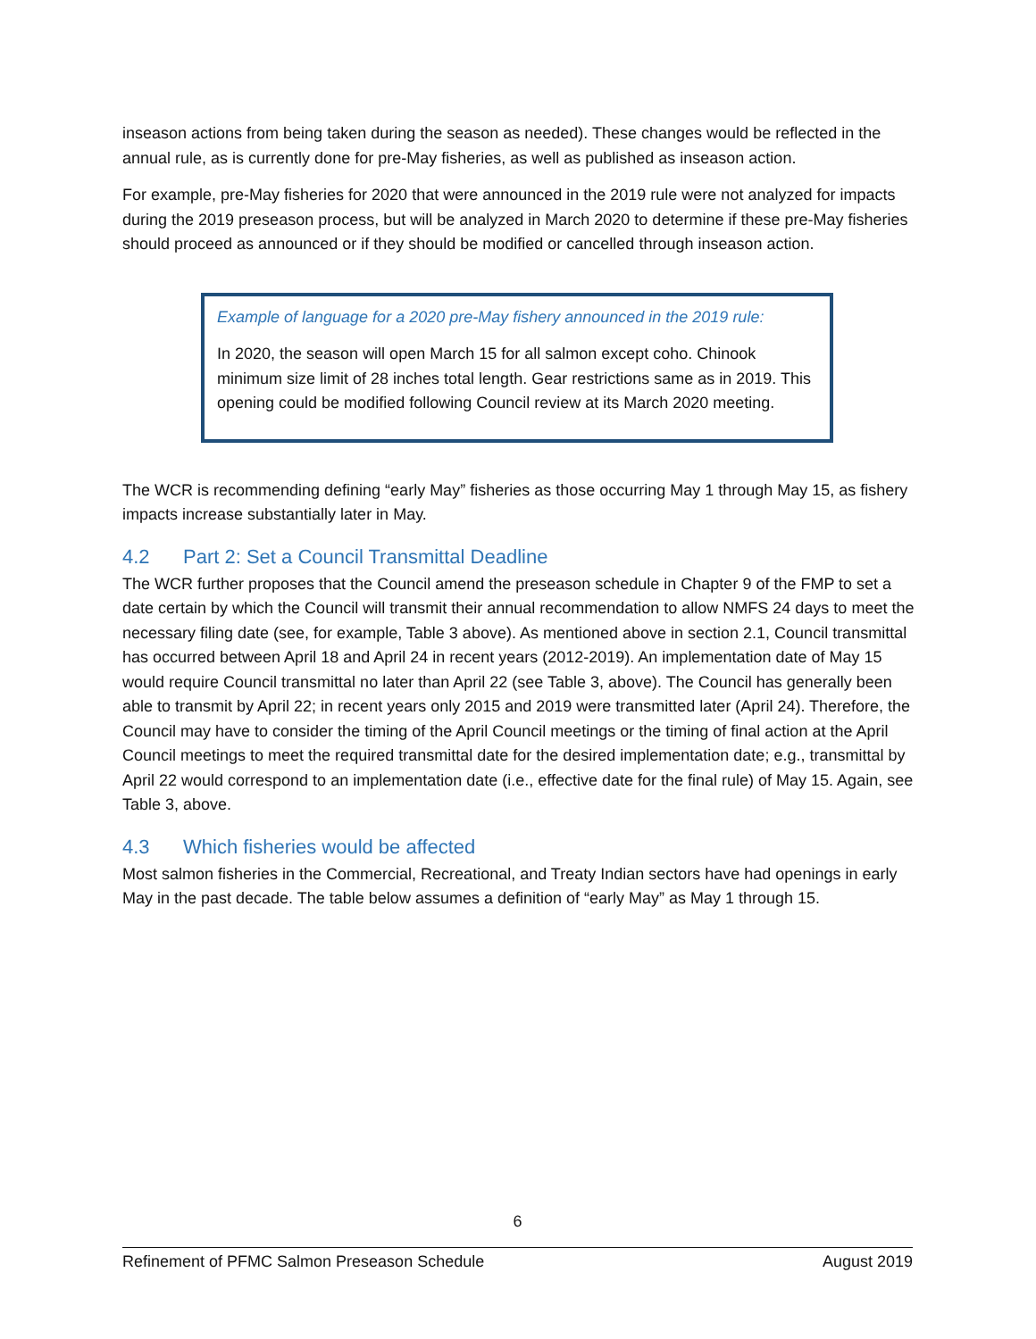inseason actions from being taken during the season as needed). These changes would be reflected in the annual rule, as is currently done for pre-May fisheries, as well as published as inseason action.
For example, pre-May fisheries for 2020 that were announced in the 2019 rule were not analyzed for impacts during the 2019 preseason process, but will be analyzed in March 2020 to determine if these pre-May fisheries should proceed as announced or if they should be modified or cancelled through inseason action.
Example of language for a 2020 pre-May fishery announced in the 2019 rule:
In 2020, the season will open March 15 for all salmon except coho. Chinook minimum size limit of 28 inches total length. Gear restrictions same as in 2019. This opening could be modified following Council review at its March 2020 meeting.
The WCR is recommending defining “early May” fisheries as those occurring May 1 through May 15, as fishery impacts increase substantially later in May.
4.2 Part 2: Set a Council Transmittal Deadline
The WCR further proposes that the Council amend the preseason schedule in Chapter 9 of the FMP to set a date certain by which the Council will transmit their annual recommendation to allow NMFS 24 days to meet the necessary filing date (see, for example, Table 3 above). As mentioned above in section 2.1, Council transmittal has occurred between April 18 and April 24 in recent years (2012-2019). An implementation date of May 15 would require Council transmittal no later than April 22 (see Table 3, above). The Council has generally been able to transmit by April 22; in recent years only 2015 and 2019 were transmitted later (April 24). Therefore, the Council may have to consider the timing of the April Council meetings or the timing of final action at the April Council meetings to meet the required transmittal date for the desired implementation date; e.g., transmittal by April 22 would correspond to an implementation date (i.e., effective date for the final rule) of May 15. Again, see Table 3, above.
4.3 Which fisheries would be affected
Most salmon fisheries in the Commercial, Recreational, and Treaty Indian sectors have had openings in early May in the past decade. The table below assumes a definition of “early May” as May 1 through 15.
6
Refinement of PFMC Salmon Preseason Schedule August 2019